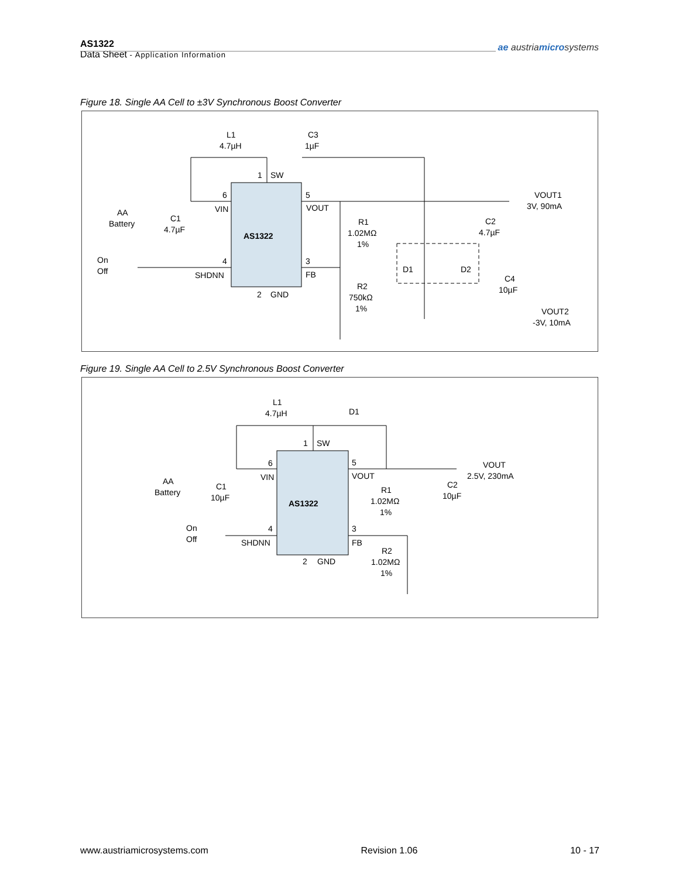AS1322
Data Sheet - Application Information
ae austriamicrosystems
Figure 18. Single AA Cell to ±3V Synchronous Boost Converter
AS1322
L1
4.7µH
C3
1µF
1
SW
6
VIN
5
VOUT
AA
Battery
C1
4.7µF
On
Off
4
SHDNN
3
FB
2
GND
R1
1.02MΩ
1%
R2
750kΩ
1%
D1
D2
VOUT1
3V, 90mA
C2
4.7µF
C4
10µF
VOUT2
-3V, 10mA
Figure 19. Single AA Cell to 2.5V Synchronous Boost Converter
AS1322
L1
4.7µH
D1
1
SW
6
VIN
5
VOUT
AA
Battery
C1
10µF
On
Off
4
SHDNN
3
FB
2
GND
R1
1.02MΩ
1%
R2
1.02MΩ
1%
C2
10µF
VOUT
2.5V, 230mA
www.austriamicrosystems.com Revision 1.06 10 - 17